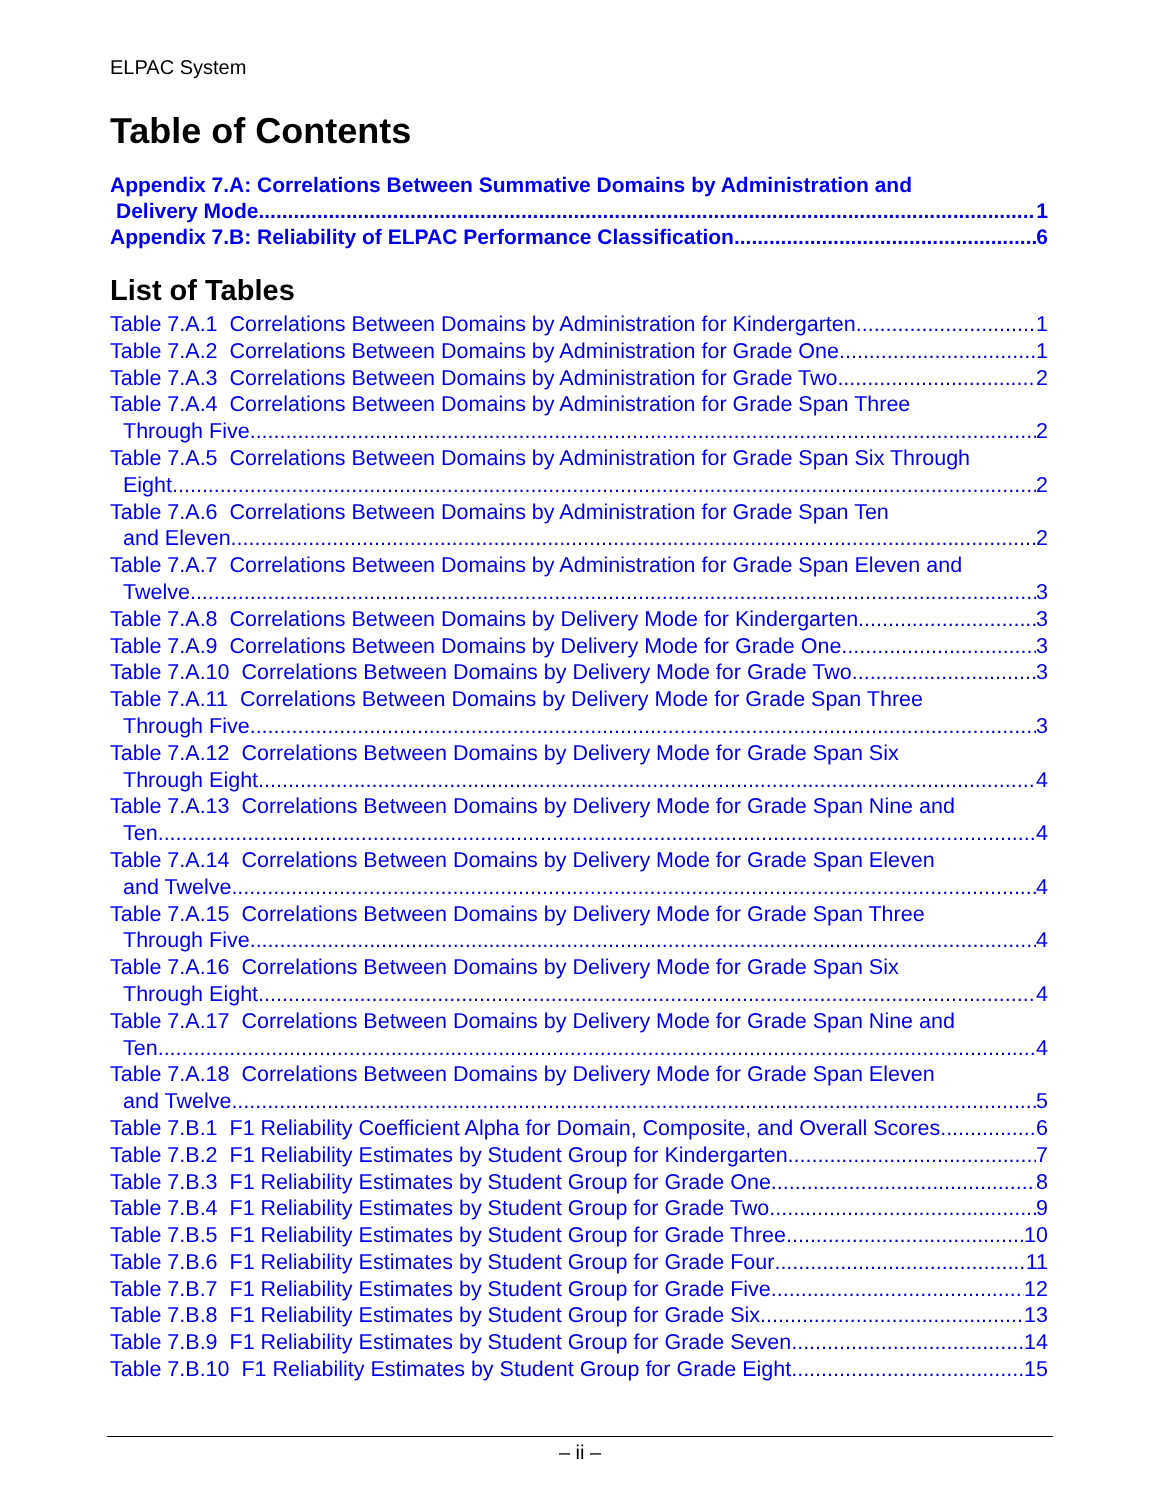ELPAC System
Table of Contents
Appendix 7.A: Correlations Between Summative Domains by Administration and
Delivery Mode 1
Appendix 7.B: Reliability of ELPAC Performance Classification 6
List of Tables
Table 7.A.1 Correlations Between Domains by Administration for Kindergarten 1
Table 7.A.2 Correlations Between Domains by Administration for Grade One 1
Table 7.A.3 Correlations Between Domains by Administration for Grade Two 2
Table 7.A.4 Correlations Between Domains by Administration for Grade Span Three
Through Five 2
Table 7.A.5 Correlations Between Domains by Administration for Grade Span Six Through
Eight 2
Table 7.A.6 Correlations Between Domains by Administration for Grade Span Ten
and Eleven 2
Table 7.A.7 Correlations Between Domains by Administration for Grade Span Eleven and
Twelve 3
Table 7.A.8 Correlations Between Domains by Delivery Mode for Kindergarten 3
Table 7.A.9 Correlations Between Domains by Delivery Mode for Grade One 3
Table 7.A.10 Correlations Between Domains by Delivery Mode for Grade Two 3
Table 7.A.11 Correlations Between Domains by Delivery Mode for Grade Span Three
Through Five 3
Table 7.A.12 Correlations Between Domains by Delivery Mode for Grade Span Six
Through Eight 4
Table 7.A.13 Correlations Between Domains by Delivery Mode for Grade Span Nine and
Ten 4
Table 7.A.14 Correlations Between Domains by Delivery Mode for Grade Span Eleven
and Twelve 4
Table 7.A.15 Correlations Between Domains by Delivery Mode for Grade Span Three
Through Five 4
Table 7.A.16 Correlations Between Domains by Delivery Mode for Grade Span Six
Through Eight 4
Table 7.A.17 Correlations Between Domains by Delivery Mode for Grade Span Nine and
Ten 4
Table 7.A.18 Correlations Between Domains by Delivery Mode for Grade Span Eleven
and Twelve 5
Table 7.B.1 F1 Reliability Coefficient Alpha for Domain, Composite, and Overall Scores 6
Table 7.B.2 F1 Reliability Estimates by Student Group for Kindergarten 7
Table 7.B.3 F1 Reliability Estimates by Student Group for Grade One 8
Table 7.B.4 F1 Reliability Estimates by Student Group for Grade Two 9
Table 7.B.5 F1 Reliability Estimates by Student Group for Grade Three 10
Table 7.B.6 F1 Reliability Estimates by Student Group for Grade Four 11
Table 7.B.7 F1 Reliability Estimates by Student Group for Grade Five 12
Table 7.B.8 F1 Reliability Estimates by Student Group for Grade Six 13
Table 7.B.9 F1 Reliability Estimates by Student Group for Grade Seven 14
Table 7.B.10 F1 Reliability Estimates by Student Group for Grade Eight 15
– ii –